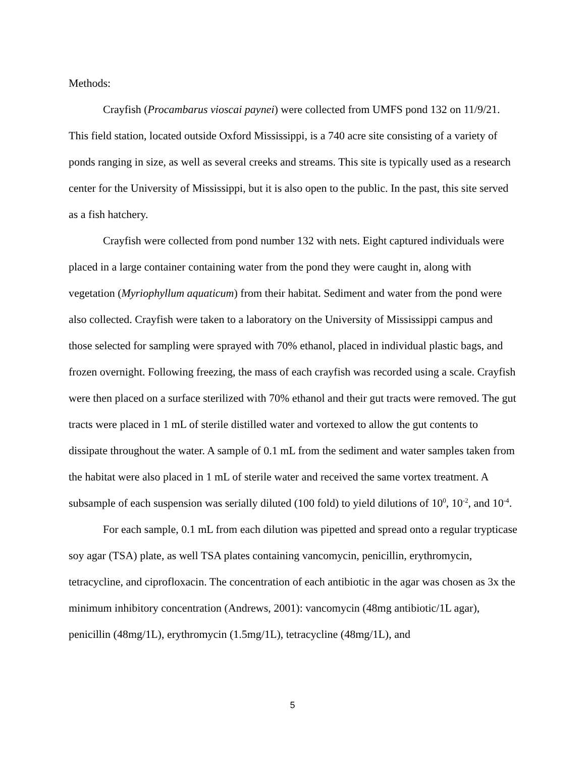Methods:
Crayfish (Procambarus vioscai paynei) were collected from UMFS pond 132 on 11/9/21. This field station, located outside Oxford Mississippi, is a 740 acre site consisting of a variety of ponds ranging in size, as well as several creeks and streams. This site is typically used as a research center for the University of Mississippi, but it is also open to the public. In the past, this site served as a fish hatchery.
Crayfish were collected from pond number 132 with nets. Eight captured individuals were placed in a large container containing water from the pond they were caught in, along with vegetation (Myriophyllum aquaticum) from their habitat. Sediment and water from the pond were also collected. Crayfish were taken to a laboratory on the University of Mississippi campus and those selected for sampling were sprayed with 70% ethanol, placed in individual plastic bags, and frozen overnight. Following freezing, the mass of each crayfish was recorded using a scale. Crayfish were then placed on a surface sterilized with 70% ethanol and their gut tracts were removed. The gut tracts were placed in 1 mL of sterile distilled water and vortexed to allow the gut contents to dissipate throughout the water. A sample of 0.1 mL from the sediment and water samples taken from the habitat were also placed in 1 mL of sterile water and received the same vortex treatment. A subsample of each suspension was serially diluted (100 fold) to yield dilutions of 10<sup>0</sup>, 10<sup>-2</sup>, and 10<sup>-4</sup>.
For each sample, 0.1 mL from each dilution was pipetted and spread onto a regular trypticase soy agar (TSA) plate, as well TSA plates containing vancomycin, penicillin, erythromycin, tetracycline, and ciprofloxacin. The concentration of each antibiotic in the agar was chosen as 3x the minimum inhibitory concentration (Andrews, 2001): vancomycin (48mg antibiotic/1L agar), penicillin (48mg/1L), erythromycin (1.5mg/1L), tetracycline (48mg/1L), and
5